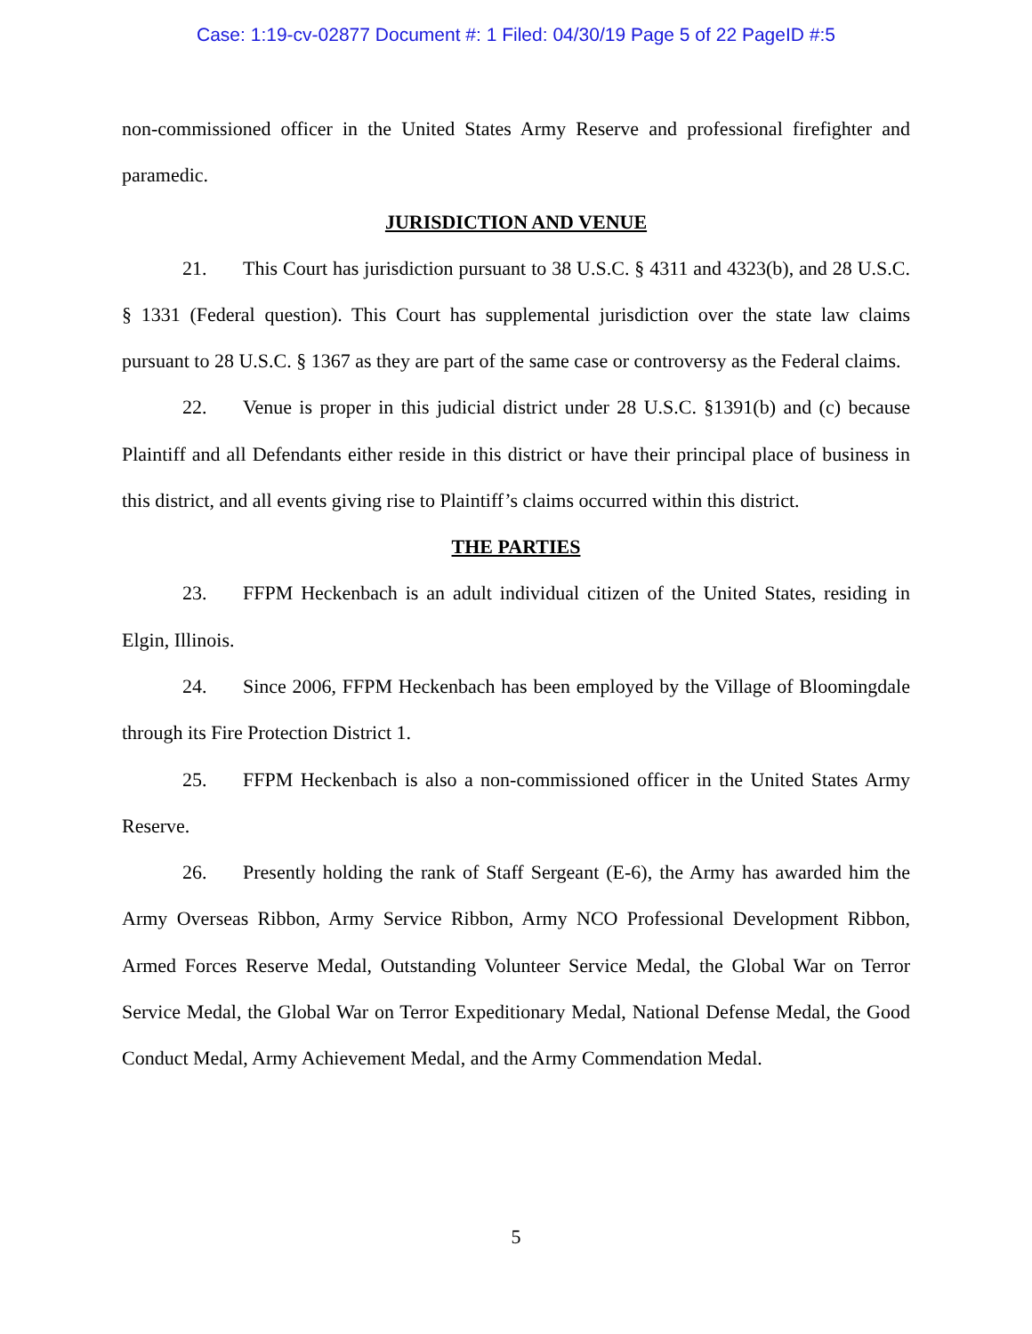Case: 1:19-cv-02877 Document #: 1 Filed: 04/30/19 Page 5 of 22 PageID #:5
non-commissioned officer in the United States Army Reserve and professional firefighter and paramedic.
JURISDICTION AND VENUE
21. This Court has jurisdiction pursuant to 38 U.S.C. § 4311 and 4323(b), and 28 U.S.C. § 1331 (Federal question). This Court has supplemental jurisdiction over the state law claims pursuant to 28 U.S.C. § 1367 as they are part of the same case or controversy as the Federal claims.
22. Venue is proper in this judicial district under 28 U.S.C. §1391(b) and (c) because Plaintiff and all Defendants either reside in this district or have their principal place of business in this district, and all events giving rise to Plaintiff’s claims occurred within this district.
THE PARTIES
23. FFPM Heckenbach is an adult individual citizen of the United States, residing in Elgin, Illinois.
24. Since 2006, FFPM Heckenbach has been employed by the Village of Bloomingdale through its Fire Protection District 1.
25. FFPM Heckenbach is also a non-commissioned officer in the United States Army Reserve.
26. Presently holding the rank of Staff Sergeant (E-6), the Army has awarded him the Army Overseas Ribbon, Army Service Ribbon, Army NCO Professional Development Ribbon, Armed Forces Reserve Medal, Outstanding Volunteer Service Medal, the Global War on Terror Service Medal, the Global War on Terror Expeditionary Medal, National Defense Medal, the Good Conduct Medal, Army Achievement Medal, and the Army Commendation Medal.
5